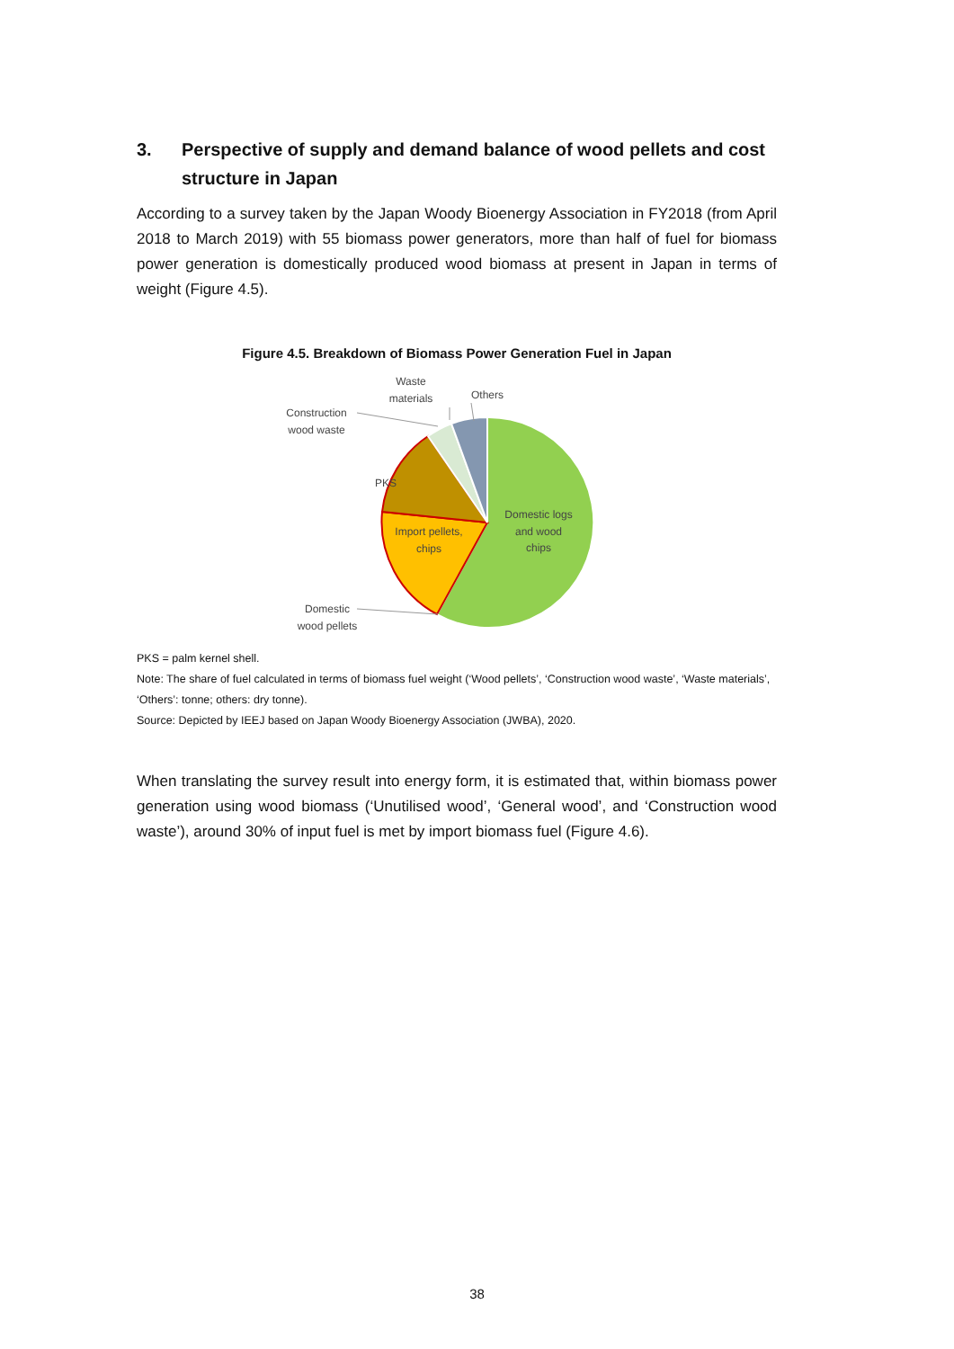3. Perspective of supply and demand balance of wood pellets and cost structure in Japan
According to a survey taken by the Japan Woody Bioenergy Association in FY2018 (from April 2018 to March 2019) with 55 biomass power generators, more than half of fuel for biomass power generation is domestically produced wood biomass at present in Japan in terms of weight (Figure 4.5).
Figure 4.5. Breakdown of Biomass Power Generation Fuel in Japan
Waste
materials
Others
Construction
wood waste
PKS
Domestic logs
and wood
chips
Import pellets,
chips
Domestic
wood pellets
PKS = palm kernel shell.
Note: The share of fuel calculated in terms of biomass fuel weight (‘Wood pellets’, ‘Construction wood waste’, ‘Waste materials’, ‘Others’: tonne; others: dry tonne).
Source: Depicted by IEEJ based on Japan Woody Bioenergy Association (JWBA), 2020.
When translating the survey result into energy form, it is estimated that, within biomass power generation using wood biomass (‘Unutilised wood’, ‘General wood’, and ‘Construction wood waste’), around 30% of input fuel is met by import biomass fuel (Figure 4.6).
38